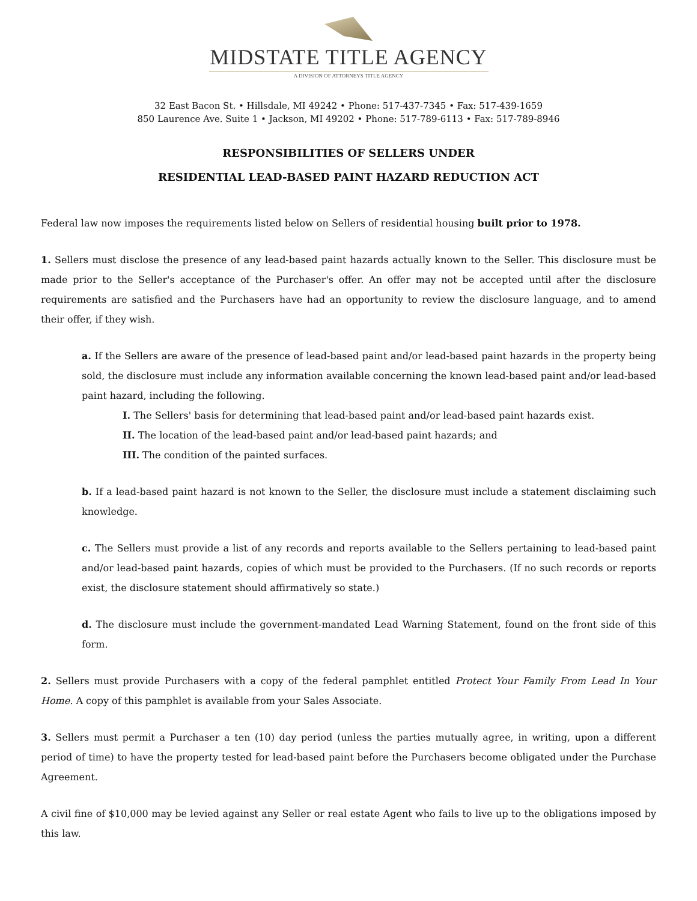MIDSTATE TITLE AGENCY
A DIVISION OF ATTORNEYS TITLE AGENCY
32 East Bacon St. • Hillsdale, MI 49242 • Phone: 517-437-7345 • Fax: 517-439-1659
850 Laurence Ave. Suite 1 • Jackson, MI 49202 • Phone: 517-789-6113 • Fax: 517-789-8946
RESPONSIBILITIES OF SELLERS UNDER
RESIDENTIAL LEAD-BASED PAINT HAZARD REDUCTION ACT
Federal law now imposes the requirements listed below on Sellers of residential housing built prior to 1978.
1. Sellers must disclose the presence of any lead-based paint hazards actually known to the Seller. This disclosure must be made prior to the Seller's acceptance of the Purchaser's offer. An offer may not be accepted until after the disclosure requirements are satisfied and the Purchasers have had an opportunity to review the disclosure language, and to amend their offer, if they wish.
a. If the Sellers are aware of the presence of lead-based paint and/or lead-based paint hazards in the property being sold, the disclosure must include any information available concerning the known lead-based paint and/or lead-based paint hazard, including the following.
I. The Sellers' basis for determining that lead-based paint and/or lead-based paint hazards exist.
II. The location of the lead-based paint and/or lead-based paint hazards; and
III. The condition of the painted surfaces.
b. If a lead-based paint hazard is not known to the Seller, the disclosure must include a statement disclaiming such knowledge.
c. The Sellers must provide a list of any records and reports available to the Sellers pertaining to lead-based paint and/or lead-based paint hazards, copies of which must be provided to the Purchasers. (If no such records or reports exist, the disclosure statement should affirmatively so state.)
d. The disclosure must include the government-mandated Lead Warning Statement, found on the front side of this form.
2. Sellers must provide Purchasers with a copy of the federal pamphlet entitled Protect Your Family From Lead In Your Home. A copy of this pamphlet is available from your Sales Associate.
3. Sellers must permit a Purchaser a ten (10) day period (unless the parties mutually agree, in writing, upon a different period of time) to have the property tested for lead-based paint before the Purchasers become obligated under the Purchase Agreement.
A civil fine of $10,000 may be levied against any Seller or real estate Agent who fails to live up to the obligations imposed by this law.